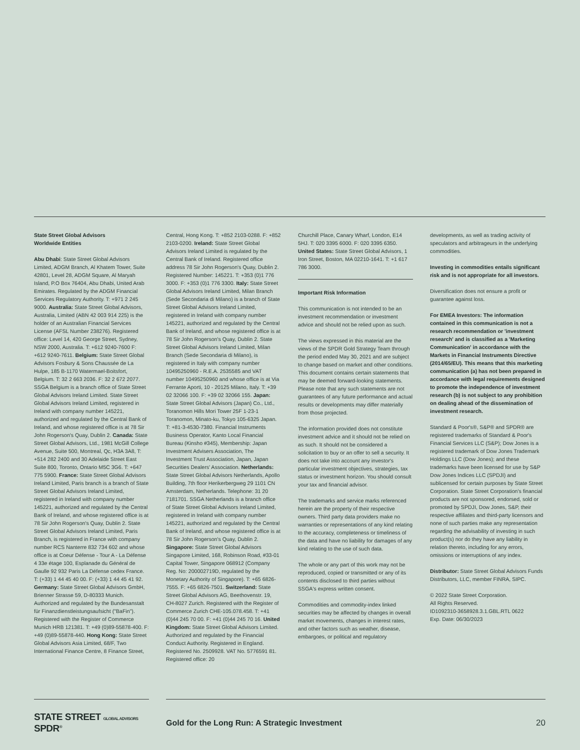State Street Global Advisors
Worldwide Entities
Abu Dhabi: State Street Global Advisors Limited, ADGM Branch, Al Khatem Tower, Suite 42801, Level 28, ADGM Square, Al Maryah Island, P.O Box 76404, Abu Dhabi, United Arab Emirates. Regulated by the ADGM Financial Services Regulatory Authority. T: +971 2 245 9000. Australia: State Street Global Advisors, Australia, Limited (ABN 42 003 914 225) is the holder of an Australian Financial Services License (AFSL Number 238276). Registered office: Level 14, 420 George Street, Sydney, NSW 2000, Australia. T: +612 9240-7600 F: +612 9240-7611. Belgium: State Street Global Advisors Fosbury & Sons Chaussée de La Hulpe, 185 B-1170 Watermael-Boitsfort, Belgium. T: 32 2 663 2036. F: 32 2 672 2077. SSGA Belgium is a branch office of State Street Global Advisors Ireland Limited. State Street Global Advisors Ireland Limited, registered in Ireland with company number 145221, authorized and regulated by the Central Bank of Ireland, and whose registered office is at 78 Sir John Rogerson's Quay, Dublin 2. Canada: State Street Global Advisors, Ltd., 1981 McGill College Avenue, Suite 500, Montreal, Qc, H3A 3A8, T: +514 282 2400 and 30 Adelaide Street East Suite 800, Toronto, Ontario M5C 3G6. T: +647 775 5900. France: State Street Global Advisors Ireland Limited, Paris branch is a branch of State Street Global Advisors Ireland Limited, registered in Ireland with company number 145221, authorized and regulated by the Central Bank of Ireland, and whose registered office is at 78 Sir John Rogerson's Quay, Dublin 2. State Street Global Advisors Ireland Limited, Paris Branch, is registered in France with company number RCS Nanterre 832 734 602 and whose office is at Coeur Défense - Tour A - La Défense 4 33e étage 100, Esplanade du Général de Gaulle 92 932 Paris La Défense cedex France. T: (+33) 1 44 45 40 00. F: (+33) 1 44 45 41 92. Germany: State Street Global Advisors GmbH, Brienner Strasse 59, D-80333 Munich. Authorized and regulated by the Bundesanstalt für Finanzdienstleistungsaufsicht ("BaFin"). Registered with the Register of Commerce Munich HRB 121381. T: +49 (0)89-55878-400. F: +49 (0)89-55878-440. Hong Kong: State Street Global Advisors Asia Limited, 68/F, Two International Finance Centre, 8 Finance Street,
Central, Hong Kong. T: +852 2103-0288. F: +852 2103-0200. Ireland: State Street Global Advisors Ireland Limited is regulated by the Central Bank of Ireland. Registered office address 78 Sir John Rogerson's Quay, Dublin 2. Registered Number: 145221. T: +353 (0)1 776 3000. F: +353 (0)1 776 3300. Italy: State Street Global Advisors Ireland Limited, Milan Branch (Sede Secondaria di Milano) is a branch of State Street Global Advisors Ireland Limited, registered in Ireland with company number 145221, authorized and regulated by the Central Bank of Ireland, and whose registered office is at 78 Sir John Rogerson's Quay, Dublin 2. State Street Global Advisors Ireland Limited, Milan Branch (Sede Secondaria di Milano), is registered in Italy with company number 10495250960 - R.E.A. 2535585 and VAT number 10495250960 and whose office is at Via Ferrante Aporti, 10 - 20125 Milano, Italy. T: +39 02 32066 100. F: +39 02 32066 155. Japan: State Street Global Advisors (Japan) Co., Ltd., Toranomon Hills Mori Tower 25F 1-23-1 Toranomon, Minato-ku, Tokyo 105-6325 Japan. T: +81-3-4530-7380. Financial Instruments Business Operator, Kanto Local Financial Bureau (Kinsho #345), Membership: Japan Investment Advisers Association, The Investment Trust Association, Japan, Japan Securities Dealers' Association. Netherlands: State Street Global Advisors Netherlands, Apollo Building, 7th floor Herikerbergweg 29 1101 CN Amsterdam, Netherlands. Telephone: 31 20 7181701. SSGA Netherlands is a branch office of State Street Global Advisors Ireland Limited, registered in Ireland with company number 145221, authorized and regulated by the Central Bank of Ireland, and whose registered office is at 78 Sir John Rogerson's Quay, Dublin 2. Singapore: State Street Global Advisors Singapore Limited, 168, Robinson Road, #33-01 Capital Tower, Singapore 068912 (Company Reg. No: 200002719D, regulated by the Monetary Authority of Singapore). T: +65 6826-7555. F: +65 6826-7501. Switzerland: State Street Global Advisors AG, Beethovenstr. 19, CH-8027 Zurich. Registered with the Register of Commerce Zurich CHE-105.078.458. T: +41 (0)44 245 70 00. F: +41 (0)44 245 70 16. United Kingdom: State Street Global Advisors Limited. Authorized and regulated by the Financial Conduct Authority. Registered in England. Registered No. 2509928. VAT No. 5776591 81. Registered office: 20
Churchill Place, Canary Wharf, London, E14 5HJ. T: 020 3395 6000. F: 020 3395 6350. United States: State Street Global Advisors, 1 Iron Street, Boston, MA 02210-1641. T: +1 617 786 3000.
Important Risk Information
This communication is not intended to be an investment recommendation or investment advice and should not be relied upon as such.
The views expressed in this material are the views of the SPDR Gold Strategy Team through the period ended May 30, 2021 and are subject to change based on market and other conditions. This document contains certain statements that may be deemed forward-looking statements. Please note that any such statements are not guarantees of any future performance and actual results or developments may differ materially from those projected.
The information provided does not constitute investment advice and it should not be relied on as such. It should not be considered a solicitation to buy or an offer to sell a security. It does not take into account any investor's particular investment objectives, strategies, tax status or investment horizon. You should consult your tax and financial advisor.
The trademarks and service marks referenced herein are the property of their respective owners. Third party data providers make no warranties or representations of any kind relating to the accuracy, completeness or timeliness of the data and have no liability for damages of any kind relating to the use of such data.
The whole or any part of this work may not be reproduced, copied or transmitted or any of its contents disclosed to third parties without SSGA's express written consent.
Commodities and commodity-index linked securities may be affected by changes in overall market movements, changes in interest rates, and other factors such as weather, disease, embargoes, or political and regulatory
developments, as well as trading activity of speculators and arbitrageurs in the underlying commodities.
Investing in commodities entails significant risk and is not appropriate for all investors.
Diversification does not ensure a profit or guarantee against loss.
For EMEA Investors: The information contained in this communication is not a research recommendation or 'investment research' and is classified as a 'Marketing Communication' in accordance with the Markets in Financial Instruments Directive (2014/65/EU). This means that this marketing communication (a) has not been prepared in accordance with legal requirements designed to promote the independence of investment research (b) is not subject to any prohibition on dealing ahead of the dissemination of investment research.
Standard & Poor's®, S&P® and SPDR® are registered trademarks of Standard & Poor's Financial Services LLC (S&P); Dow Jones is a registered trademark of Dow Jones Trademark Holdings LLC (Dow Jones); and these trademarks have been licensed for use by S&P Dow Jones Indices LLC (SPDJI) and sublicensed for certain purposes by State Street Corporation. State Street Corporation's financial products are not sponsored, endorsed, sold or promoted by SPDJI, Dow Jones, S&P, their respective affiliates and third-party licensors and none of such parties make any representation regarding the advisability of investing in such product(s) nor do they have any liability in relation thereto, including for any errors, omissions or interruptions of any index.
Distributor: State Street Global Advisors Funds Distributors, LLC, member FINRA, SIPC.
© 2022 State Street Corporation.
All Rights Reserved.
ID1092310-3658928.3.1.GBL.RTL 0622
Exp. Date: 06/30/2023
STATE STREET GLOBAL ADVISORS SPDR<sup>®</sup>
Gold for the Long Run: A Strategic Investment
20